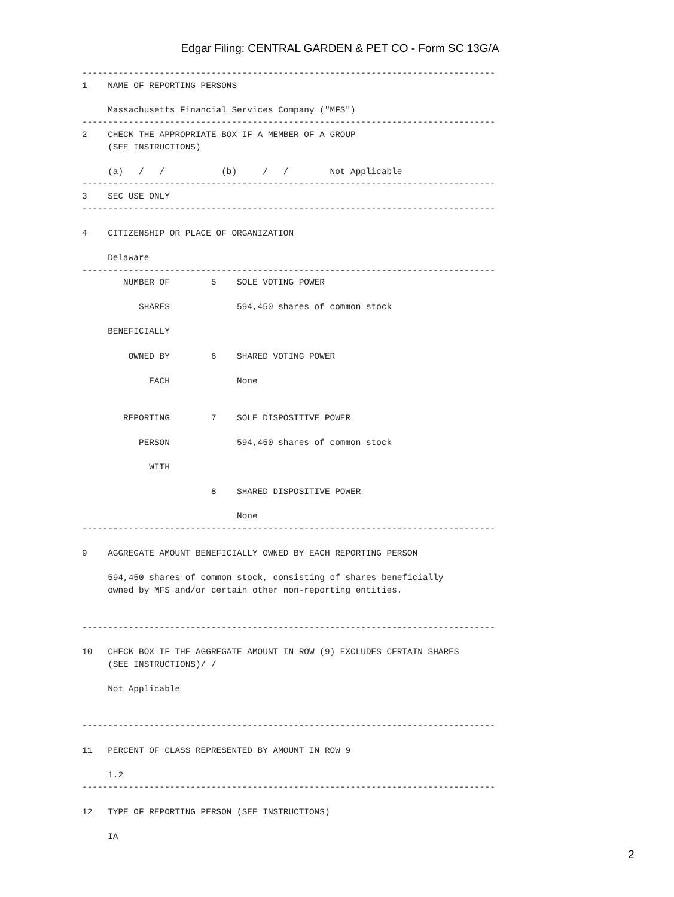Edgar Filing: CENTRAL GARDEN & PET CO - Form SC 13G/A
--------------------------------------------------------------------------------
1    NAME OF REPORTING PERSONS

     Massachusetts Financial Services Company ("MFS")
--------------------------------------------------------------------------------
2    CHECK THE APPROPRIATE BOX IF A MEMBER OF A GROUP
     (SEE INSTRUCTIONS)

     (a)   /   /           (b)     /   /        Not Applicable
--------------------------------------------------------------------------------
3    SEC USE ONLY
--------------------------------------------------------------------------------

4    CITIZENSHIP OR PLACE OF ORGANIZATION

     Delaware
--------------------------------------------------------------------------------
        NUMBER OF        5    SOLE VOTING POWER

           SHARES             594,450 shares of common stock

     BENEFICIALLY

         OWNED BY        6    SHARED VOTING POWER

             EACH             None


        REPORTING        7    SOLE DISPOSITIVE POWER

           PERSON             594,450 shares of common stock

             WITH

                         8    SHARED DISPOSITIVE POWER

                              None
--------------------------------------------------------------------------------

9    AGGREGATE AMOUNT BENEFICIALLY OWNED BY EACH REPORTING PERSON

     594,450 shares of common stock, consisting of shares beneficially
     owned by MFS and/or certain other non-reporting entities.


--------------------------------------------------------------------------------

10   CHECK BOX IF THE AGGREGATE AMOUNT IN ROW (9) EXCLUDES CERTAIN SHARES
     (SEE INSTRUCTIONS)/ /

     Not Applicable


--------------------------------------------------------------------------------

11   PERCENT OF CLASS REPRESENTED BY AMOUNT IN ROW 9

     1.2
--------------------------------------------------------------------------------

12   TYPE OF REPORTING PERSON (SEE INSTRUCTIONS)

     IA
2